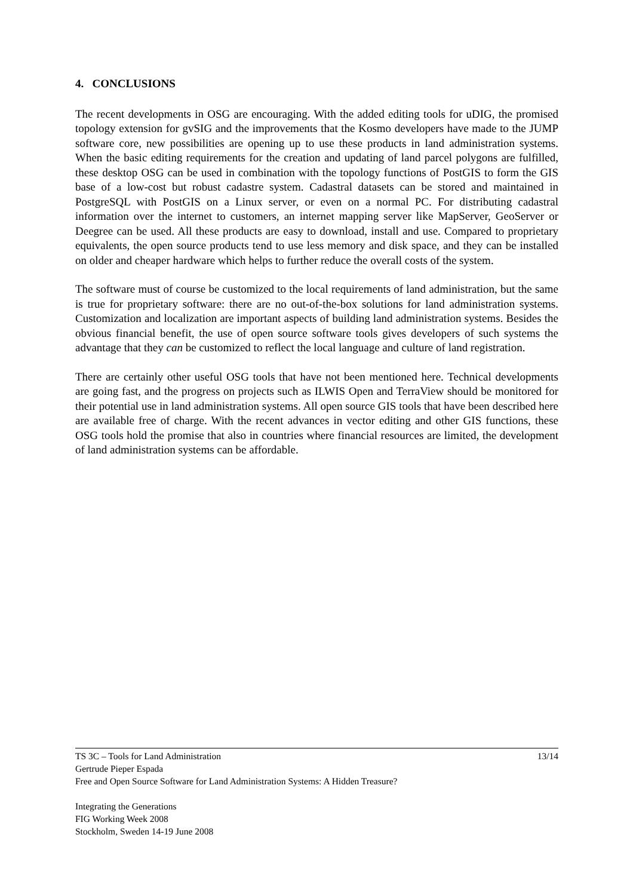4. CONCLUSIONS
The recent developments in OSG are encouraging. With the added editing tools for uDIG, the promised topology extension for gvSIG and the improvements that the Kosmo developers have made to the JUMP software core, new possibilities are opening up to use these products in land administration systems. When the basic editing requirements for the creation and updating of land parcel polygons are fulfilled, these desktop OSG can be used in combination with the topology functions of PostGIS to form the GIS base of a low-cost but robust cadastre system. Cadastral datasets can be stored and maintained in PostgreSQL with PostGIS on a Linux server, or even on a normal PC. For distributing cadastral information over the internet to customers, an internet mapping server like MapServer, GeoServer or Deegree can be used. All these products are easy to download, install and use. Compared to proprietary equivalents, the open source products tend to use less memory and disk space, and they can be installed on older and cheaper hardware which helps to further reduce the overall costs of the system.
The software must of course be customized to the local requirements of land administration, but the same is true for proprietary software: there are no out-of-the-box solutions for land administration systems. Customization and localization are important aspects of building land administration systems. Besides the obvious financial benefit, the use of open source software tools gives developers of such systems the advantage that they can be customized to reflect the local language and culture of land registration.
There are certainly other useful OSG tools that have not been mentioned here. Technical developments are going fast, and the progress on projects such as ILWIS Open and TerraView should be monitored for their potential use in land administration systems. All open source GIS tools that have been described here are available free of charge. With the recent advances in vector editing and other GIS functions, these OSG tools hold the promise that also in countries where financial resources are limited, the development of land administration systems can be affordable.
13/14 TS 3C – Tools for Land Administration
Gertrude Pieper Espada
Free and Open Source Software for Land Administration Systems: A Hidden Treasure?
Integrating the Generations
FIG Working Week 2008
Stockholm, Sweden 14-19 June 2008